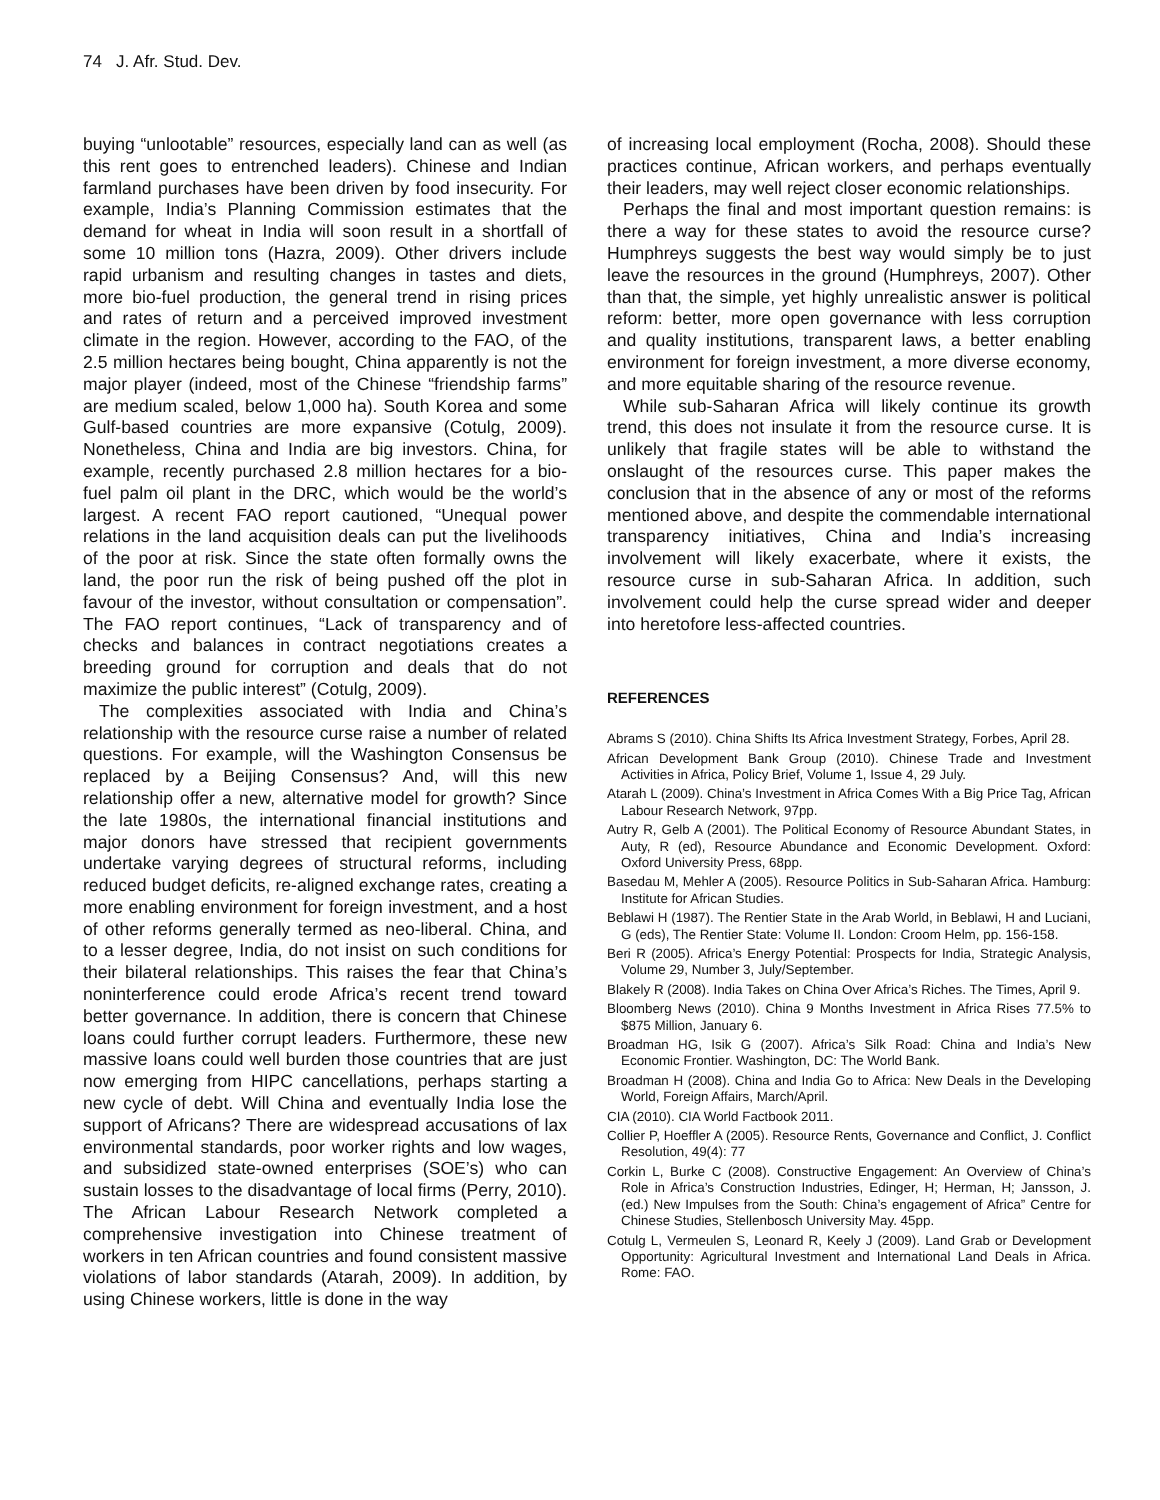74 J. Afr. Stud. Dev.
buying “unlootable” resources, especially land can as well (as this rent goes to entrenched leaders). Chinese and Indian farmland purchases have been driven by food insecurity. For example, India’s Planning Commission estimates that the demand for wheat in India will soon result in a shortfall of some 10 million tons (Hazra, 2009). Other drivers include rapid urbanism and resulting changes in tastes and diets, more bio-fuel production, the general trend in rising prices and rates of return and a perceived improved investment climate in the region. However, according to the FAO, of the 2.5 million hectares being bought, China apparently is not the major player (indeed, most of the Chinese “friendship farms” are medium scaled, below 1,000 ha). South Korea and some Gulf-based countries are more expansive (Cotulg, 2009). Nonetheless, China and India are big investors. China, for example, recently purchased 2.8 million hectares for a bio-fuel palm oil plant in the DRC, which would be the world’s largest. A recent FAO report cautioned, “Unequal power relations in the land acquisition deals can put the livelihoods of the poor at risk. Since the state often formally owns the land, the poor run the risk of being pushed off the plot in favour of the investor, without consultation or compensation”. The FAO report continues, “Lack of transparency and of checks and balances in contract negotiations creates a breeding ground for corruption and deals that do not maximize the public interest” (Cotulg, 2009).
The complexities associated with India and China’s relationship with the resource curse raise a number of related questions. For example, will the Washington Consensus be replaced by a Beijing Consensus? And, will this new relationship offer a new, alternative model for growth? Since the late 1980s, the international financial institutions and major donors have stressed that recipient governments undertake varying degrees of structural reforms, including reduced budget deficits, re-aligned exchange rates, creating a more enabling environment for foreign investment, and a host of other reforms generally termed as neo-liberal. China, and to a lesser degree, India, do not insist on such conditions for their bilateral relationships. This raises the fear that China’s noninterference could erode Africa’s recent trend toward better governance. In addition, there is concern that Chinese loans could further corrupt leaders. Furthermore, these new massive loans could well burden those countries that are just now emerging from HIPC cancellations, perhaps starting a new cycle of debt. Will China and eventually India lose the support of Africans? There are widespread accusations of lax environmental standards, poor worker rights and low wages, and subsidized state-owned enterprises (SOE’s) who can sustain losses to the disadvantage of local firms (Perry, 2010). The African Labour Research Network completed a comprehensive investigation into Chinese treatment of workers in ten African countries and found consistent massive violations of labor standards (Atarah, 2009). In addition, by using Chinese workers, little is done in the way
of increasing local employment (Rocha, 2008). Should these practices continue, African workers, and perhaps eventually their leaders, may well reject closer economic relationships.
Perhaps the final and most important question remains: is there a way for these states to avoid the resource curse? Humphreys suggests the best way would simply be to just leave the resources in the ground (Humphreys, 2007). Other than that, the simple, yet highly unrealistic answer is political reform: better, more open governance with less corruption and quality institutions, transparent laws, a better enabling environment for foreign investment, a more diverse economy, and more equitable sharing of the resource revenue.
While sub-Saharan Africa will likely continue its growth trend, this does not insulate it from the resource curse. It is unlikely that fragile states will be able to withstand the onslaught of the resources curse. This paper makes the conclusion that in the absence of any or most of the reforms mentioned above, and despite the commendable international transparency initiatives, China and India’s increasing involvement will likely exacerbate, where it exists, the resource curse in sub-Saharan Africa. In addition, such involvement could help the curse spread wider and deeper into heretofore less-affected countries.
REFERENCES
Abrams S (2010). China Shifts Its Africa Investment Strategy, Forbes, April 28.
African Development Bank Group (2010). Chinese Trade and Investment Activities in Africa, Policy Brief, Volume 1, Issue 4, 29 July.
Atarah L (2009). China’s Investment in Africa Comes With a Big Price Tag, African Labour Research Network, 97pp.
Autry R, Gelb A (2001). The Political Economy of Resource Abundant States, in Auty, R (ed), Resource Abundance and Economic Development. Oxford: Oxford University Press, 68pp.
Basedau M, Mehler A (2005). Resource Politics in Sub-Saharan Africa. Hamburg: Institute for African Studies.
Beblawi H (1987). The Rentier State in the Arab World, in Beblawi, H and Luciani, G (eds), The Rentier State: Volume II. London: Croom Helm, pp. 156-158.
Beri R (2005). Africa’s Energy Potential: Prospects for India, Strategic Analysis, Volume 29, Number 3, July/September.
Blakely R (2008). India Takes on China Over Africa’s Riches. The Times, April 9.
Bloomberg News (2010). China 9 Months Investment in Africa Rises 77.5% to $875 Million, January 6.
Broadman HG, Isik G (2007). Africa’s Silk Road: China and India’s New Economic Frontier. Washington, DC: The World Bank.
Broadman H (2008). China and India Go to Africa: New Deals in the Developing World, Foreign Affairs, March/April.
CIA (2010). CIA World Factbook 2011.
Collier P, Hoeffler A (2005). Resource Rents, Governance and Conflict, J. Conflict Resolution, 49(4): 77
Corkin L, Burke C (2008). Constructive Engagement: An Overview of China’s Role in Africa’s Construction Industries, Edinger, H; Herman, H; Jansson, J. (ed.) New Impulses from the South: China’s engagement of Africa” Centre for Chinese Studies, Stellenbosch University May. 45pp.
Cotulg L, Vermeulen S, Leonard R, Keely J (2009). Land Grab or Development Opportunity: Agricultural Investment and International Land Deals in Africa. Rome: FAO.